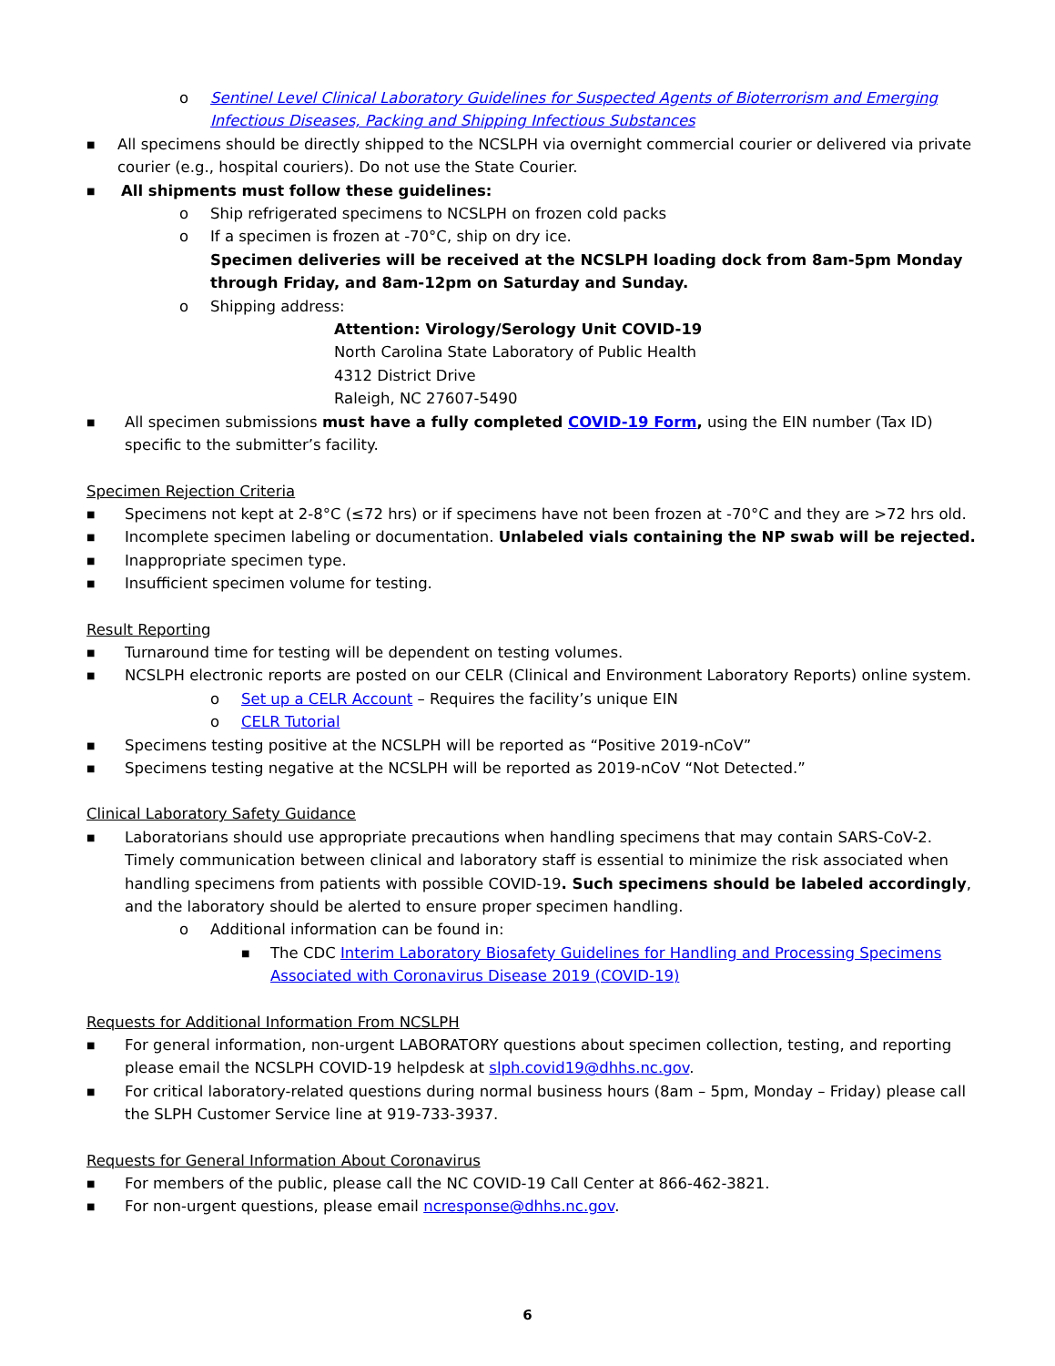o Sentinel Level Clinical Laboratory Guidelines for Suspected Agents of Bioterrorism and Emerging Infectious Diseases, Packing and Shipping Infectious Substances
■ All specimens should be directly shipped to the NCSLPH via overnight commercial courier or delivered via private courier (e.g., hospital couriers). Do not use the State Courier.
■ All shipments must follow these guidelines:
o Ship refrigerated specimens to NCSLPH on frozen cold packs
o If a specimen is frozen at -70°C, ship on dry ice.
Specimen deliveries will be received at the NCSLPH loading dock from 8am-5pm Monday through Friday, and 8am-12pm on Saturday and Sunday.
o Shipping address:
Attention: Virology/Serology Unit COVID-19
North Carolina State Laboratory of Public Health
4312 District Drive
Raleigh, NC 27607-5490
■ All specimen submissions must have a fully completed COVID-19 Form, using the EIN number (Tax ID) specific to the submitter’s facility.
Specimen Rejection Criteria
■ Specimens not kept at 2-8°C (≤72 hrs) or if specimens have not been frozen at -70°C and they are >72 hrs old.
■ Incomplete specimen labeling or documentation. Unlabeled vials containing the NP swab will be rejected.
■ Inappropriate specimen type.
■ Insufficient specimen volume for testing.
Result Reporting
■ Turnaround time for testing will be dependent on testing volumes.
■ NCSLPH electronic reports are posted on our CELR (Clinical and Environment Laboratory Reports) online system.
o Set up a CELR Account – Requires the facility’s unique EIN
o CELR Tutorial
■ Specimens testing positive at the NCSLPH will be reported as “Positive 2019-nCoV”
■ Specimens testing negative at the NCSLPH will be reported as 2019-nCoV “Not Detected.”
Clinical Laboratory Safety Guidance
■ Laboratorians should use appropriate precautions when handling specimens that may contain SARS-CoV-2. Timely communication between clinical and laboratory staff is essential to minimize the risk associated when handling specimens from patients with possible COVID-19. Such specimens should be labeled accordingly, and the laboratory should be alerted to ensure proper specimen handling.
o Additional information can be found in:
■ The CDC Interim Laboratory Biosafety Guidelines for Handling and Processing Specimens Associated with Coronavirus Disease 2019 (COVID-19)
Requests for Additional Information From NCSLPH
■ For general information, non-urgent LABORATORY questions about specimen collection, testing, and reporting please email the NCSLPH COVID-19 helpdesk at slph.covid19@dhhs.nc.gov.
■ For critical laboratory-related questions during normal business hours (8am – 5pm, Monday – Friday) please call the SLPH Customer Service line at 919-733-3937.
Requests for General Information About Coronavirus
■ For members of the public, please call the NC COVID-19 Call Center at 866-462-3821.
■ For non-urgent questions, please email ncresponse@dhhs.nc.gov.
6